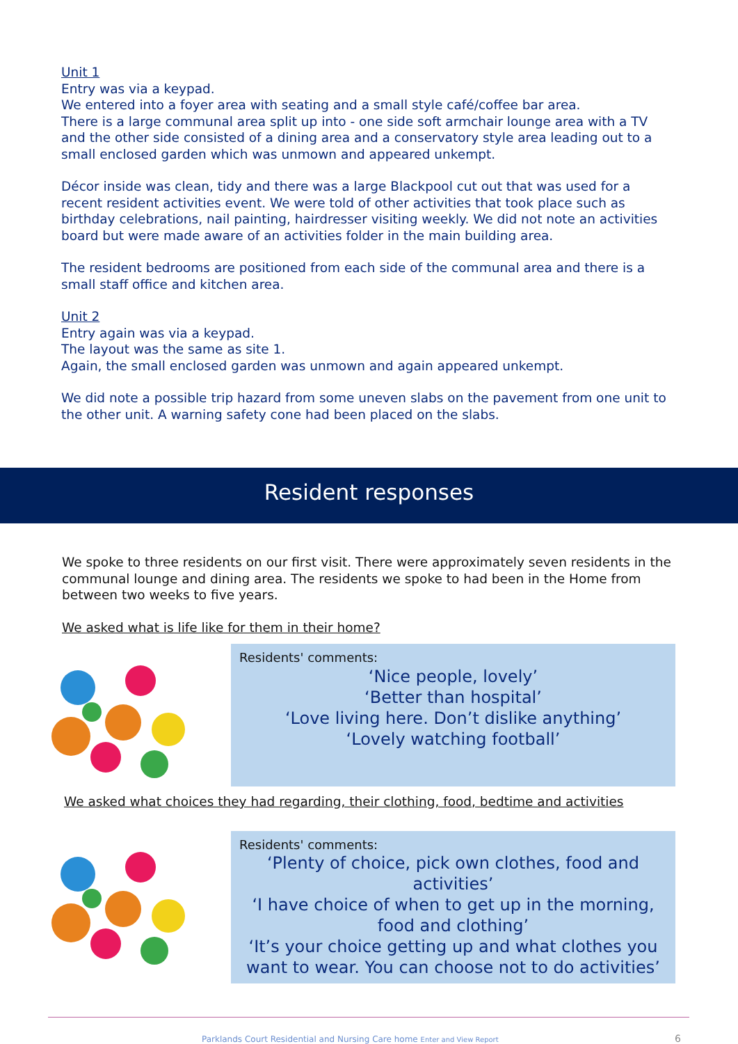Unit 1
Entry was via a keypad.
We entered into a foyer area with seating and a small style café/coffee bar area.
There is a large communal area split up into - one side soft armchair lounge area with a TV and the other side consisted of a dining area and a conservatory style area leading out to a small enclosed garden which was unmown and appeared unkempt.
Décor inside was clean, tidy and there was a large Blackpool cut out that was used for a recent resident activities event. We were told of other activities that took place such as birthday celebrations, nail painting, hairdresser visiting weekly. We did not note an activities board but were made aware of an activities folder in the main building area.
The resident bedrooms are positioned from each side of the communal area and there is a small staff office and kitchen area.
Unit 2
Entry again was via a keypad.
The layout was the same as site 1.
Again, the small enclosed garden was unmown and again appeared unkempt.
We did note a possible trip hazard from some uneven slabs on the pavement from one unit to the other unit. A warning safety cone had been placed on the slabs.
Resident responses
We spoke to three residents on our first visit. There were approximately seven residents in the communal lounge and dining area. The residents we spoke to had been in the Home from between two weeks to five years.
We asked what is life like for them in their home?
Residents' comments:
‘Nice people, lovely’
‘Better than hospital’
‘Love living here. Don’t dislike anything’
‘Lovely watching football’
We asked what choices they had regarding, their clothing, food, bedtime and activities
Residents' comments:
‘Plenty of choice, pick own clothes, food and activities’
‘I have choice of when to get up in the morning, food and clothing’
‘It’s your choice getting up and what clothes you want to wear. You can choose not to do activities’
Parklands Court Residential and Nursing Care home Enter and View Report
6